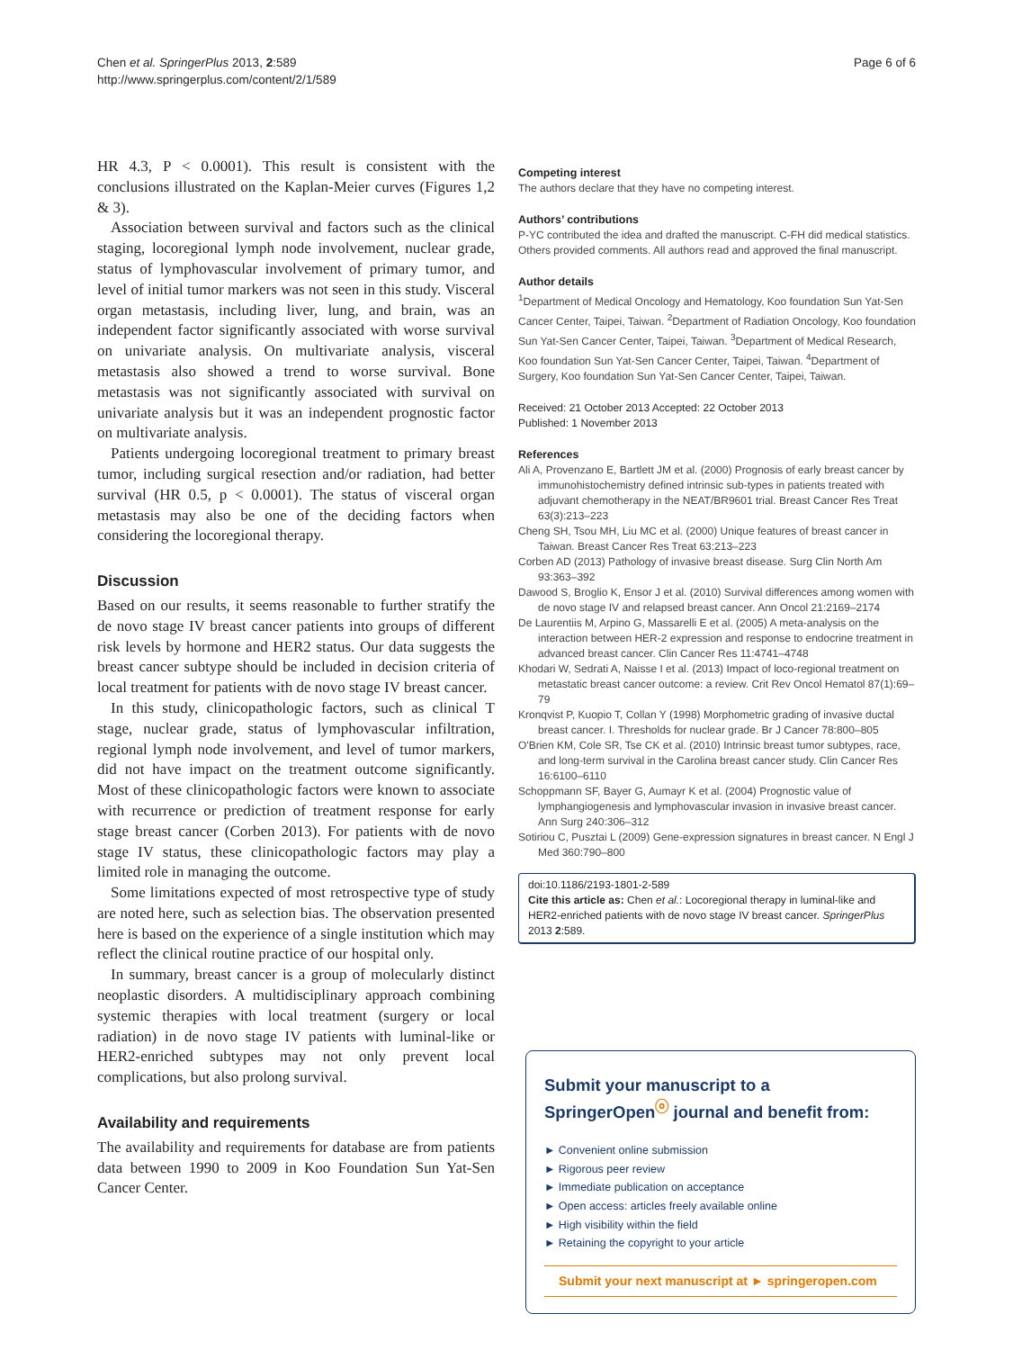Chen et al. SpringerPlus 2013, 2:589
http://www.springerplus.com/content/2/1/589
Page 6 of 6
HR 4.3, P < 0.0001). This result is consistent with the conclusions illustrated on the Kaplan-Meier curves (Figures 1,2 & 3).
Association between survival and factors such as the clinical staging, locoregional lymph node involvement, nuclear grade, status of lymphovascular involvement of primary tumor, and level of initial tumor markers was not seen in this study. Visceral organ metastasis, including liver, lung, and brain, was an independent factor significantly associated with worse survival on univariate analysis. On multivariate analysis, visceral metastasis also showed a trend to worse survival. Bone metastasis was not significantly associated with survival on univariate analysis but it was an independent prognostic factor on multivariate analysis.
Patients undergoing locoregional treatment to primary breast tumor, including surgical resection and/or radiation, had better survival (HR 0.5, p < 0.0001). The status of visceral organ metastasis may also be one of the deciding factors when considering the locoregional therapy.
Discussion
Based on our results, it seems reasonable to further stratify the de novo stage IV breast cancer patients into groups of different risk levels by hormone and HER2 status. Our data suggests the breast cancer subtype should be included in decision criteria of local treatment for patients with de novo stage IV breast cancer.
In this study, clinicopathologic factors, such as clinical T stage, nuclear grade, status of lymphovascular infiltration, regional lymph node involvement, and level of tumor markers, did not have impact on the treatment outcome significantly. Most of these clinicopathologic factors were known to associate with recurrence or prediction of treatment response for early stage breast cancer (Corben 2013). For patients with de novo stage IV status, these clinicopathologic factors may play a limited role in managing the outcome.
Some limitations expected of most retrospective type of study are noted here, such as selection bias. The observation presented here is based on the experience of a single institution which may reflect the clinical routine practice of our hospital only.
In summary, breast cancer is a group of molecularly distinct neoplastic disorders. A multidisciplinary approach combining systemic therapies with local treatment (surgery or local radiation) in de novo stage IV patients with luminal-like or HER2-enriched subtypes may not only prevent local complications, but also prolong survival.
Availability and requirements
The availability and requirements for database are from patients data between 1990 to 2009 in Koo Foundation Sun Yat-Sen Cancer Center.
Competing interest
The authors declare that they have no competing interest.
Authors’ contributions
P-YC contributed the idea and drafted the manuscript. C-FH did medical statistics. Others provided comments. All authors read and approved the final manuscript.
Author details
<sup>1</sup> Department of Medical Oncology and Hematology, Koo foundation Sun Yat-Sen Cancer Center, Taipei, Taiwan. <sup>2</sup>Department of Radiation Oncology, Koo foundation Sun Yat-Sen Cancer Center, Taipei, Taiwan. <sup>3</sup>Department of Medical Research, Koo foundation Sun Yat-Sen Cancer Center, Taipei, Taiwan. <sup>4</sup>Department of Surgery, Koo foundation Sun Yat-Sen Cancer Center, Taipei, Taiwan.
Received: 21 October 2013 Accepted: 22 October 2013
Published: 1 November 2013
References
Ali A, Provenzano E, Bartlett JM et al. (2000) Prognosis of early breast cancer by immunohistochemistry defined intrinsic sub-types in patients treated with adjuvant chemotherapy in the NEAT/BR9601 trial. Breast Cancer Res Treat 63(3):213–223
Cheng SH, Tsou MH, Liu MC et al. (2000) Unique features of breast cancer in Taiwan. Breast Cancer Res Treat 63:213–223
Corben AD (2013) Pathology of invasive breast disease. Surg Clin North Am 93:363–392
Dawood S, Broglio K, Ensor J et al. (2010) Survival differences among women with de novo stage IV and relapsed breast cancer. Ann Oncol 21:2169–2174
De Laurentiis M, Arpino G, Massarelli E et al. (2005) A meta-analysis on the interaction between HER-2 expression and response to endocrine treatment in advanced breast cancer. Clin Cancer Res 11:4741–4748
Khodari W, Sedrati A, Naisse I et al. (2013) Impact of loco-regional treatment on metastatic breast cancer outcome: a review. Crit Rev Oncol Hematol 87(1):69–79
Kronqvist P, Kuopio T, Collan Y (1998) Morphometric grading of invasive ductal breast cancer. I. Thresholds for nuclear grade. Br J Cancer 78:800–805
O'Brien KM, Cole SR, Tse CK et al. (2010) Intrinsic breast tumor subtypes, race, and long-term survival in the Carolina breast cancer study. Clin Cancer Res 16:6100–6110
Schoppmann SF, Bayer G, Aumayr K et al. (2004) Prognostic value of lymphangiogenesis and lymphovascular invasion in invasive breast cancer. Ann Surg 240:306–312
Sotiriou C, Pusztai L (2009) Gene-expression signatures in breast cancer. N Engl J Med 360:790–800
doi:10.1186/2193-1801-2-589
Cite this article as: Chen et al.: Locoregional therapy in luminal-like and HER2-enriched patients with de novo stage IV breast cancer. SpringerPlus 2013 2:589.
Submit your manuscript to a SpringerOpen<sup>ⓞ</sup> journal and benefit from:
► Convenient online submission
► Rigorous peer review
► Immediate publication on acceptance
► Open access: articles freely available online
► High visibility within the field
► Retaining the copyright to your article
Submit your next manuscript at ► springeropen.com